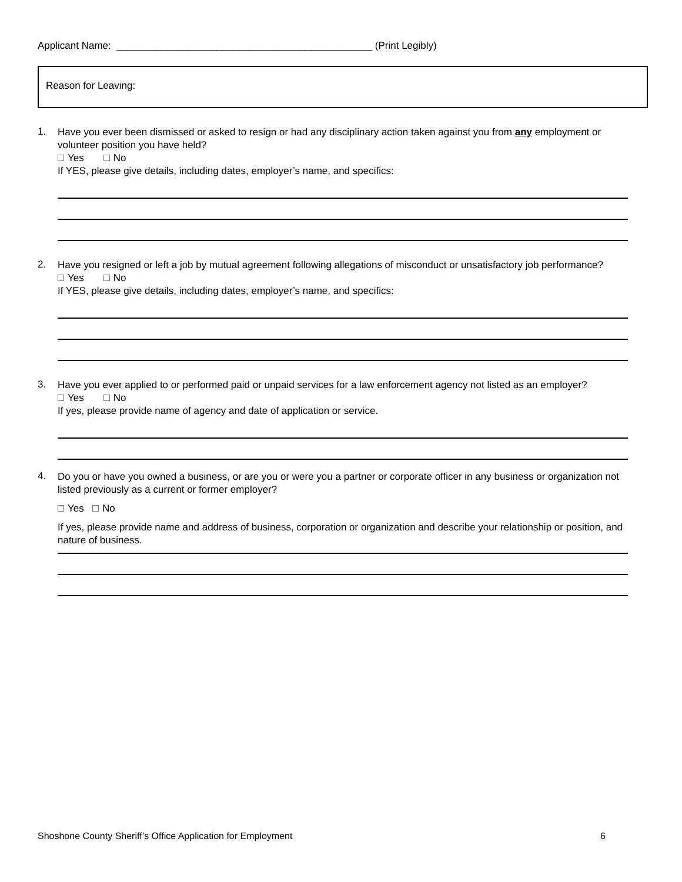Applicant Name: ______________________________________________ (Print Legibly)
Reason for Leaving:
1.
Have you ever been dismissed or asked to resign or had any disciplinary action taken against you from any employment or volunteer position you have held?
Yes No
If YES, please give details, including dates, employer’s name, and specifics:
2.
Have you resigned or left a job by mutual agreement following allegations of misconduct or unsatisfactory job performance?
Yes No
If YES, please give details, including dates, employer’s name, and specifics:
3.
Have you ever applied to or performed paid or unpaid services for a law enforcement agency not listed as an employer?
Yes No
If yes, please provide name of agency and date of application or service.
4.
Do you or have you owned a business, or are you or were you a partner or corporate officer in any business or organization not listed previously as a current or former employer?
Yes No
If yes, please provide name and address of business, corporation or organization and describe your relationship or position, and nature of business.
Shoshone County Sheriff’s Office Application for Employment 6